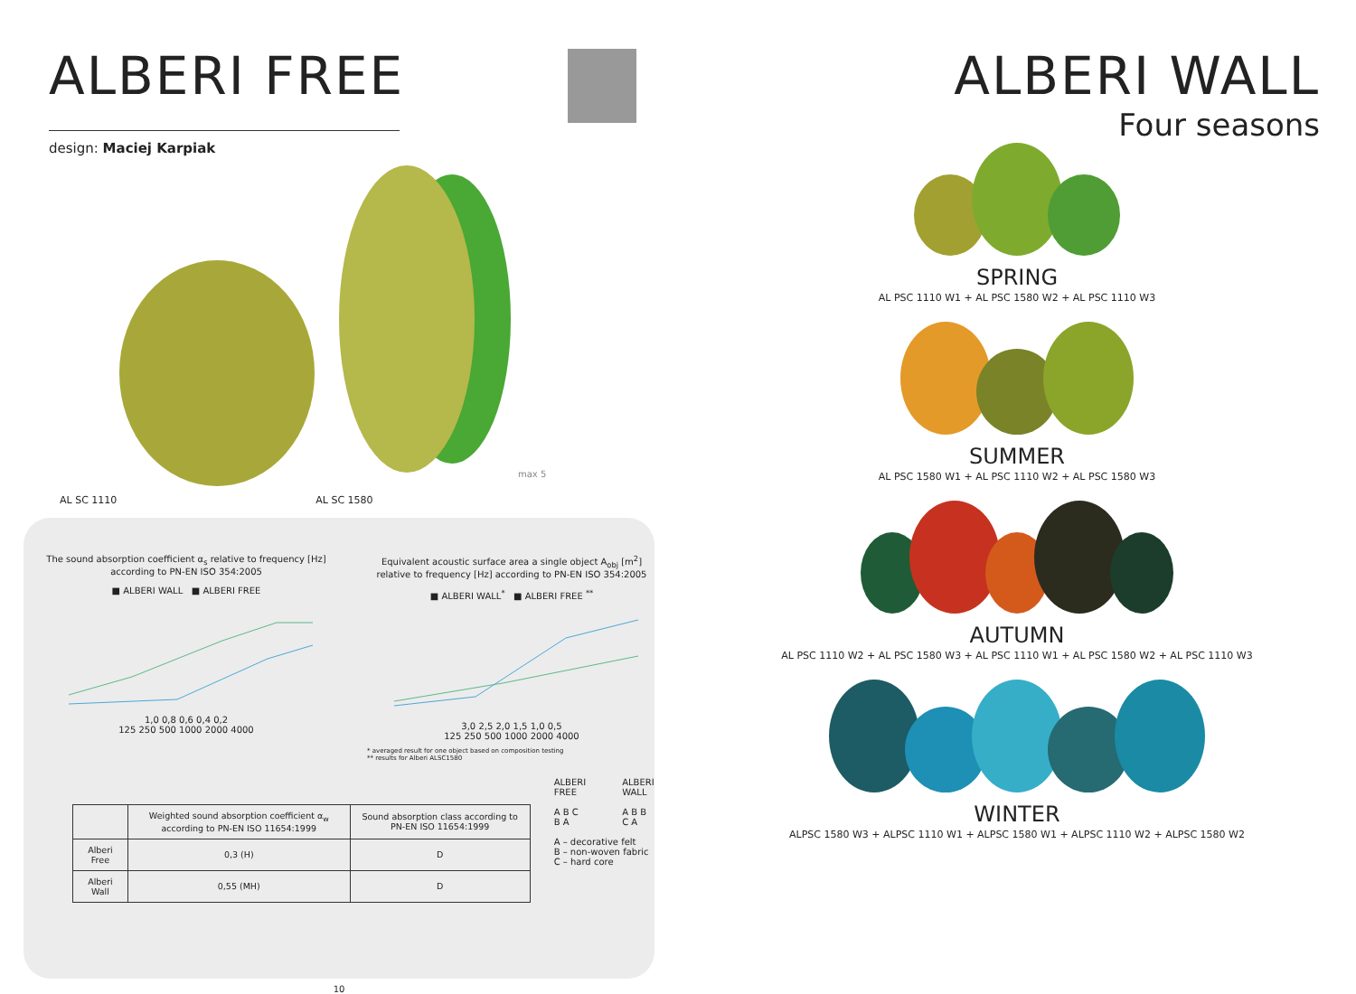ALBERI FREE
design: Maciej Karpiak
max 5
AL SC 1110 AL SC 1580
The sound absorption coefficient α<sub>s</sub> relative to frequency [Hz] according to PN-EN ISO 354:2005
■ ALBERI WALL ■ ALBERI FREE
1,0 0,8 0,6 0,4 0,2
125 250 500 1000 2000 4000
Equivalent acoustic surface area a single object A<sub>obj</sub> [m<sup>2</sup>] relative to frequency [Hz] according to PN-EN ISO 354:2005
■ ALBERI WALL<sup>*</sup> ■ ALBERI FREE <sup>**</sup>
3,0 2,5 2,0 1,5 1,0 0,5
125 250 500 1000 2000 4000
* averaged result for one object based on composition testing
** results for Alberi ALSC1580
| | Weighted sound absorption coefficient α<sub>w</sub> according to PN-EN ISO 11654:1999 | Sound absorption class according to PN-EN ISO 11654:1999 |
| --- | --- | --- |
| Alberi Free | 0,3 (H) | D |
| Alberi Wall | 0,55 (MH) | D |
ALBERI FREE
A B C B A
ALBERI WALL
A B B C A
A – decorative felt
B – non-woven fabric
C – hard core
10
ALBERI WALL
Four seasons
SPRING
AL PSC 1110 W1 + AL PSC 1580 W2 + AL PSC 1110 W3
SUMMER
AL PSC 1580 W1 + AL PSC 1110 W2 + AL PSC 1580 W3
AUTUMN
AL PSC 1110 W2 + AL PSC 1580 W3 + AL PSC 1110 W1 + AL PSC 1580 W2 + AL PSC 1110 W3
WINTER
ALPSC 1580 W3 + ALPSC 1110 W1 + ALPSC 1580 W1 + ALPSC 1110 W2 + ALPSC 1580 W2